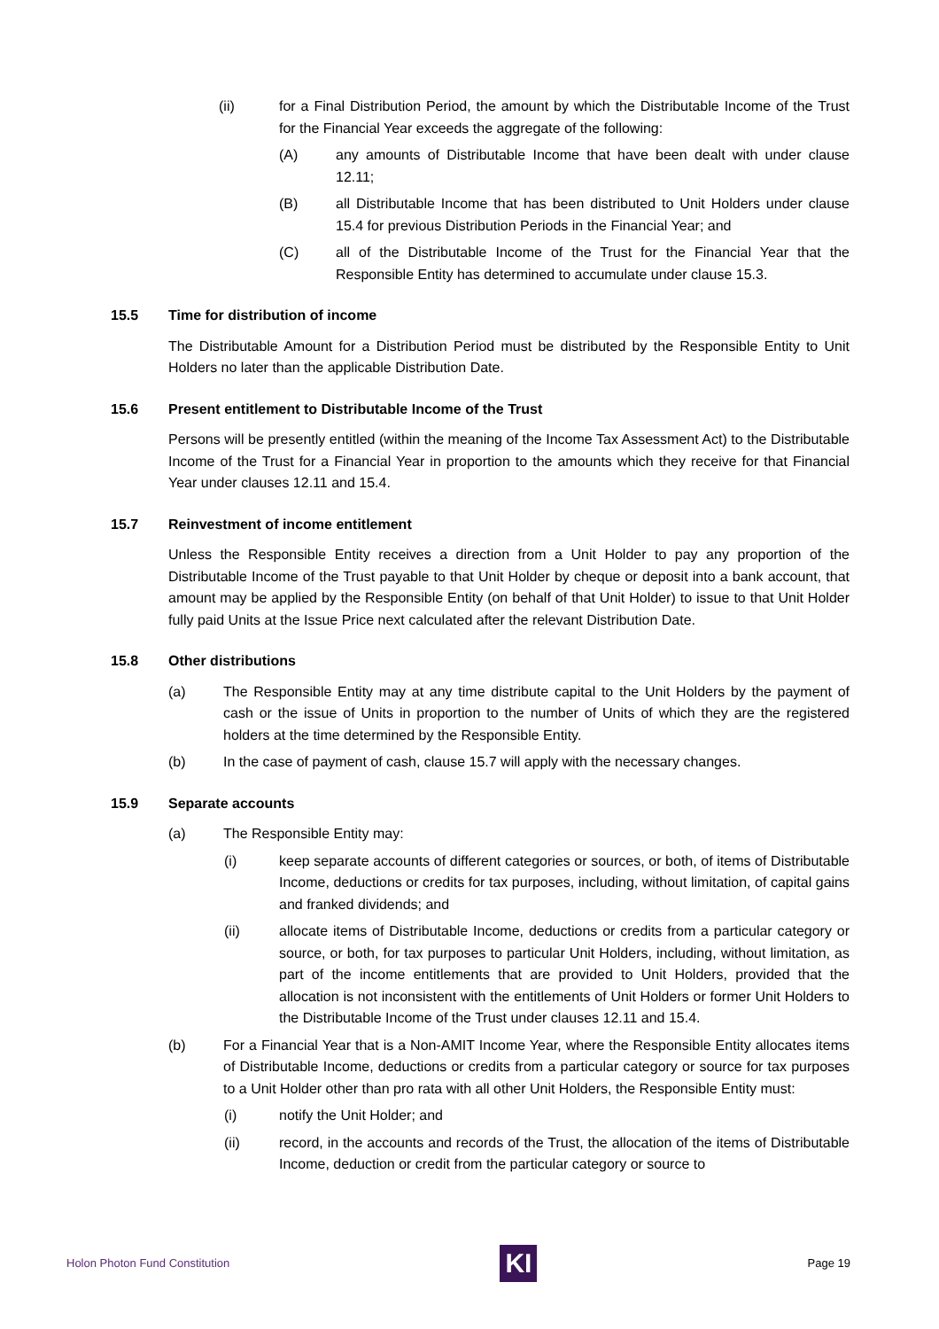(ii) for a Final Distribution Period, the amount by which the Distributable Income of the Trust for the Financial Year exceeds the aggregate of the following:
(A) any amounts of Distributable Income that have been dealt with under clause 12.11;
(B) all Distributable Income that has been distributed to Unit Holders under clause 15.4 for previous Distribution Periods in the Financial Year; and
(C) all of the Distributable Income of the Trust for the Financial Year that the Responsible Entity has determined to accumulate under clause 15.3.
15.5 Time for distribution of income
The Distributable Amount for a Distribution Period must be distributed by the Responsible Entity to Unit Holders no later than the applicable Distribution Date.
15.6 Present entitlement to Distributable Income of the Trust
Persons will be presently entitled (within the meaning of the Income Tax Assessment Act) to the Distributable Income of the Trust for a Financial Year in proportion to the amounts which they receive for that Financial Year under clauses 12.11 and 15.4.
15.7 Reinvestment of income entitlement
Unless the Responsible Entity receives a direction from a Unit Holder to pay any proportion of the Distributable Income of the Trust payable to that Unit Holder by cheque or deposit into a bank account, that amount may be applied by the Responsible Entity (on behalf of that Unit Holder) to issue to that Unit Holder fully paid Units at the Issue Price next calculated after the relevant Distribution Date.
15.8 Other distributions
(a) The Responsible Entity may at any time distribute capital to the Unit Holders by the payment of cash or the issue of Units in proportion to the number of Units of which they are the registered holders at the time determined by the Responsible Entity.
(b) In the case of payment of cash, clause 15.7 will apply with the necessary changes.
15.9 Separate accounts
(a) The Responsible Entity may:
(i) keep separate accounts of different categories or sources, or both, of items of Distributable Income, deductions or credits for tax purposes, including, without limitation, of capital gains and franked dividends; and
(ii) allocate items of Distributable Income, deductions or credits from a particular category or source, or both, for tax purposes to particular Unit Holders, including, without limitation, as part of the income entitlements that are provided to Unit Holders, provided that the allocation is not inconsistent with the entitlements of Unit Holders or former Unit Holders to the Distributable Income of the Trust under clauses 12.11 and 15.4.
(b) For a Financial Year that is a Non-AMIT Income Year, where the Responsible Entity allocates items of Distributable Income, deductions or credits from a particular category or source for tax purposes to a Unit Holder other than pro rata with all other Unit Holders, the Responsible Entity must:
(i) notify the Unit Holder; and
(ii) record, in the accounts and records of the Trust, the allocation of the items of Distributable Income, deduction or credit from the particular category or source to
Holon Photon Fund Constitution
KI
Page 19